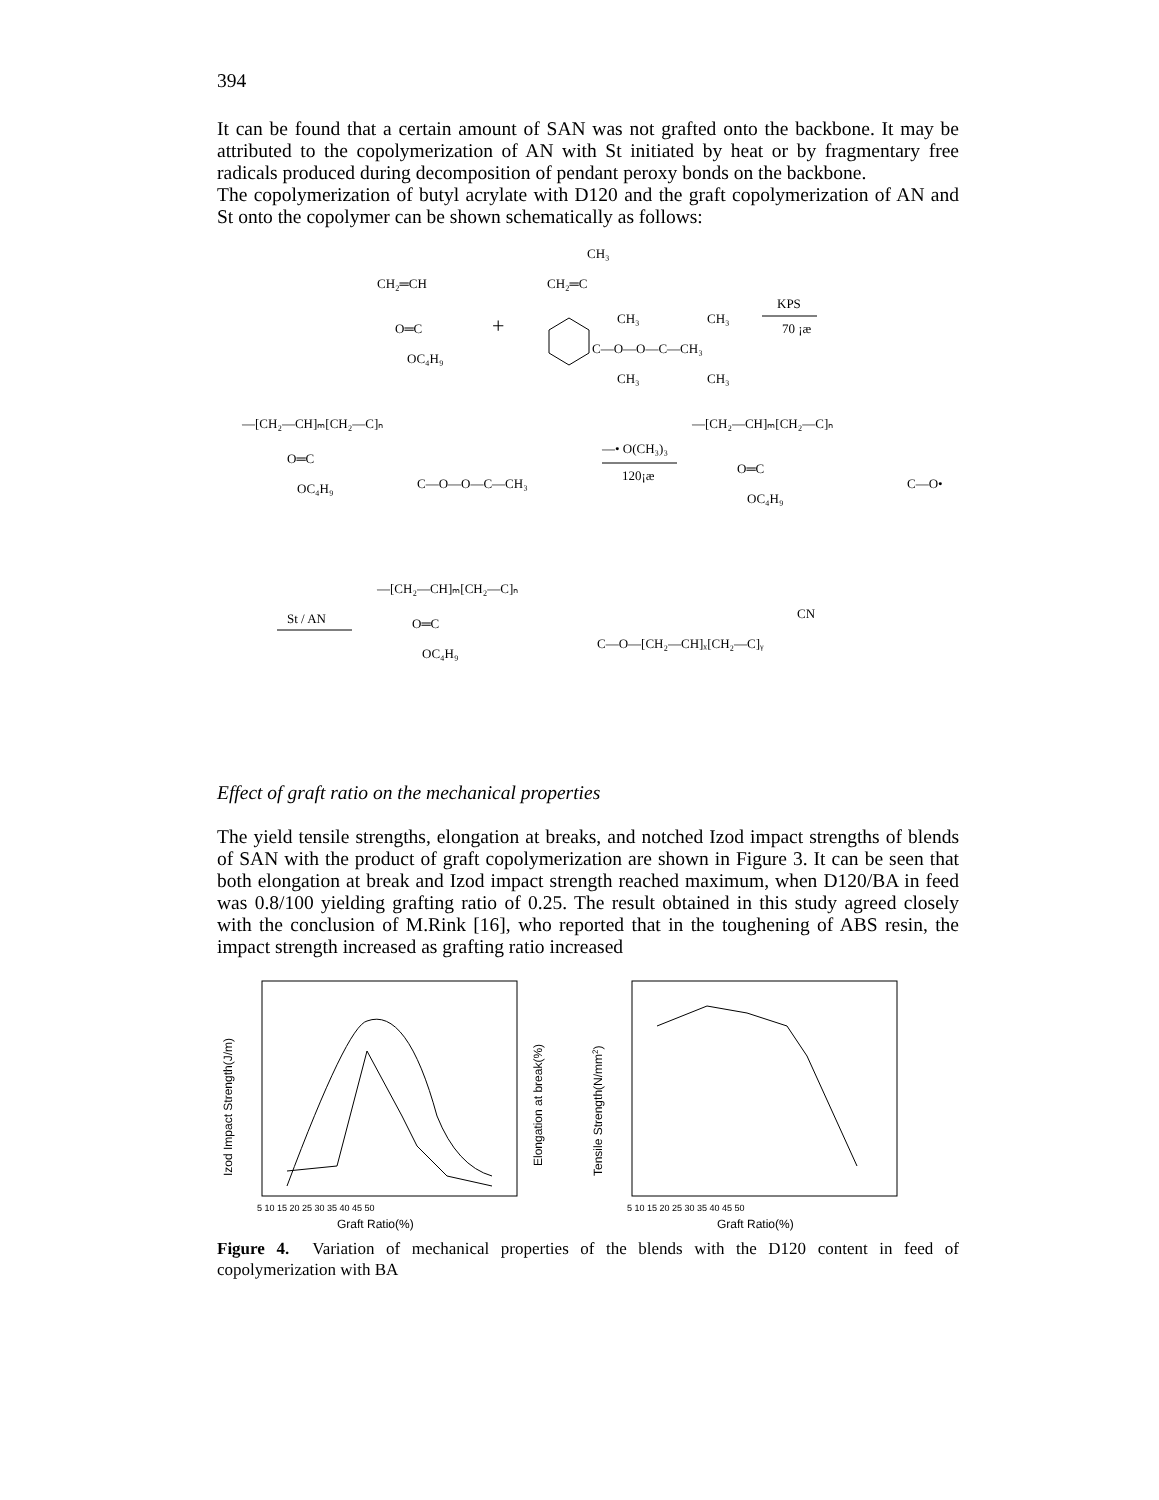394
It can be found that a certain amount of SAN was not grafted onto the backbone. It may be attributed to the copolymerization of AN with St initiated by heat or by fragmentary free radicals produced during decomposition of pendant peroxy bonds on the backbone.
The copolymerization of butyl acrylate with D120 and the graft copolymerization of AN and St onto the copolymer can be shown schematically as follows:
CH₂═CH
O═C
OC₄H₉
+
CH₂═C
CH₃
C—O—O—C—CH₃
CH₃
CH₃
CH₃
CH₃
KPS
70 ¡æ
—[CH₂—CH]ₘ[CH₂—C]ₙ
O═C
OC₄H₉
C—O—O—C—CH₃
—• O(CH₃)₃
120¡æ
—[CH₂—CH]ₘ[CH₂—C]ₙ
O═C
OC₄H₉
C—O•
St / AN
—[CH₂—CH]ₘ[CH₂—C]ₙ
O═C
OC₄H₉
C—O—[CH₂—CH]ₓ[CH₂—C]ᵧ
CN
Effect of graft ratio on the mechanical properties
The yield tensile strengths, elongation at breaks, and notched Izod impact strengths of blends of SAN with the product of graft copolymerization are shown in Figure 3. It can be seen that both elongation at break and Izod impact strength reached maximum, when D120/BA in feed was 0.8/100 yielding grafting ratio of 0.25. The result obtained in this study agreed closely with the conclusion of M.Rink [16], who reported that in the toughening of ABS resin, the impact strength increased as grafting ratio increased
5 10 15 20 25 30 35 40 45 50
Graft Ratio(%)
Izod Impact Strength(J/m)
Elongation at break(%)
5 10 15 20 25 30 35 40 45 50
Graft Ratio(%)
Tensile Strength(N/mm2)
Figure 4. Variation of mechanical properties of the blends with the D120 content in feed of copolymerization with BA